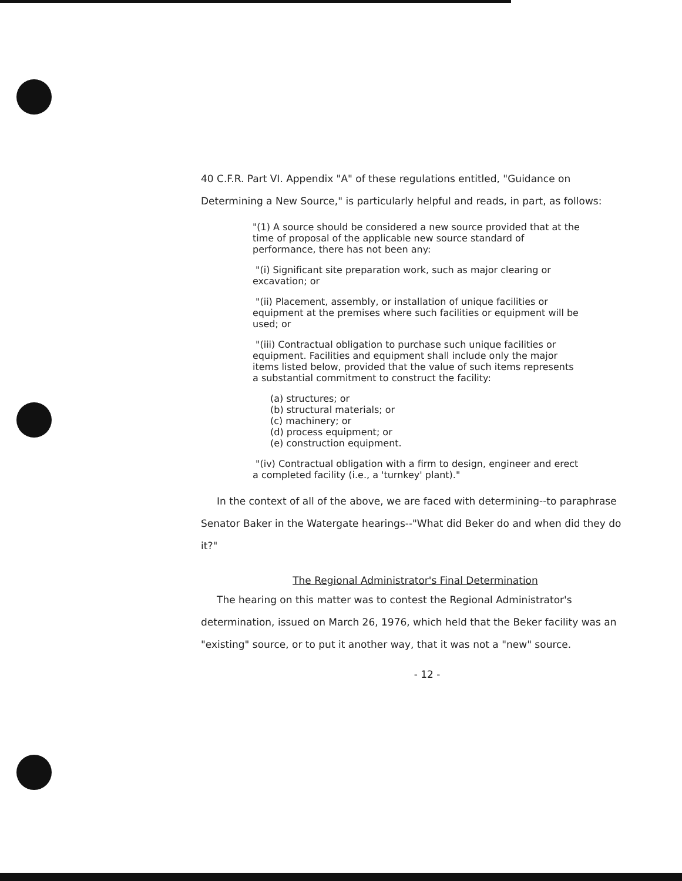40 C.F.R. Part VI. Appendix "A" of these regulations entitled, "Guidance on Determining a New Source," is particularly helpful and reads, in part, as follows:
"(1) A source should be considered a new source provided that at the time of proposal of the applicable new source standard of performance, there has not been any:
"(i) Significant site preparation work, such as major clearing or excavation; or
"(ii) Placement, assembly, or installation of unique facilities or equipment at the premises where such facilities or equipment will be used; or
"(iii) Contractual obligation to purchase such unique facilities or equipment. Facilities and equipment shall include only the major items listed below, provided that the value of such items represents a substantial commitment to construct the facility:
(a) structures; or
(b) structural materials; or
(c) machinery; or
(d) process equipment; or
(e) construction equipment.
"(iv) Contractual obligation with a firm to design, engineer and erect a completed facility (i.e., a 'turnkey' plant)."
In the context of all of the above, we are faced with determining--to paraphrase Senator Baker in the Watergate hearings--"What did Beker do and when did they do it?"
The Regional Administrator's Final Determination
The hearing on this matter was to contest the Regional Administrator's determination, issued on March 26, 1976, which held that the Beker facility was an "existing" source, or to put it another way, that it was not a "new" source.
- 12 -